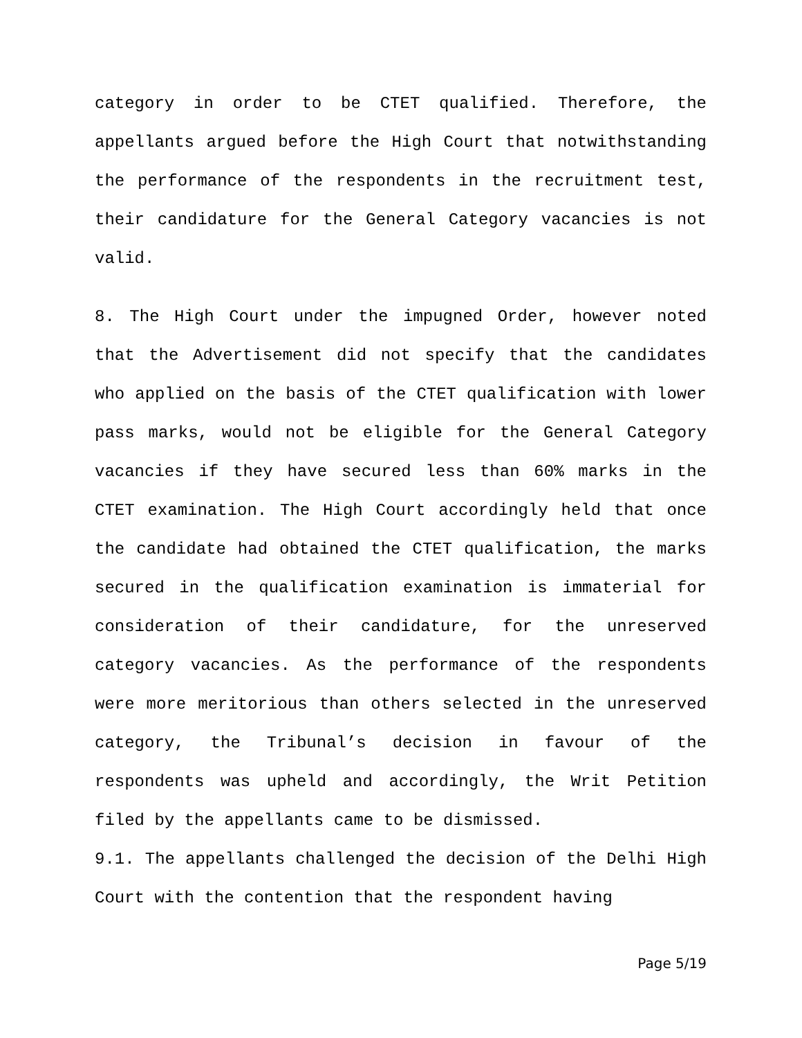category in order to be CTET qualified. Therefore, the appellants argued before the High Court that notwithstanding the performance of the respondents in the recruitment test, their candidature for the General Category vacancies is not valid.
8. The High Court under the impugned Order, however noted that the Advertisement did not specify that the candidates who applied on the basis of the CTET qualification with lower pass marks, would not be eligible for the General Category vacancies if they have secured less than 60% marks in the CTET examination. The High Court accordingly held that once the candidate had obtained the CTET qualification, the marks secured in the qualification examination is immaterial for consideration of their candidature, for the unreserved category vacancies. As the performance of the respondents were more meritorious than others selected in the unreserved category, the Tribunal’s decision in favour of the respondents was upheld and accordingly, the Writ Petition filed by the appellants came to be dismissed.
9.1. The appellants challenged the decision of the Delhi High Court with the contention that the respondent having
Page 5/19